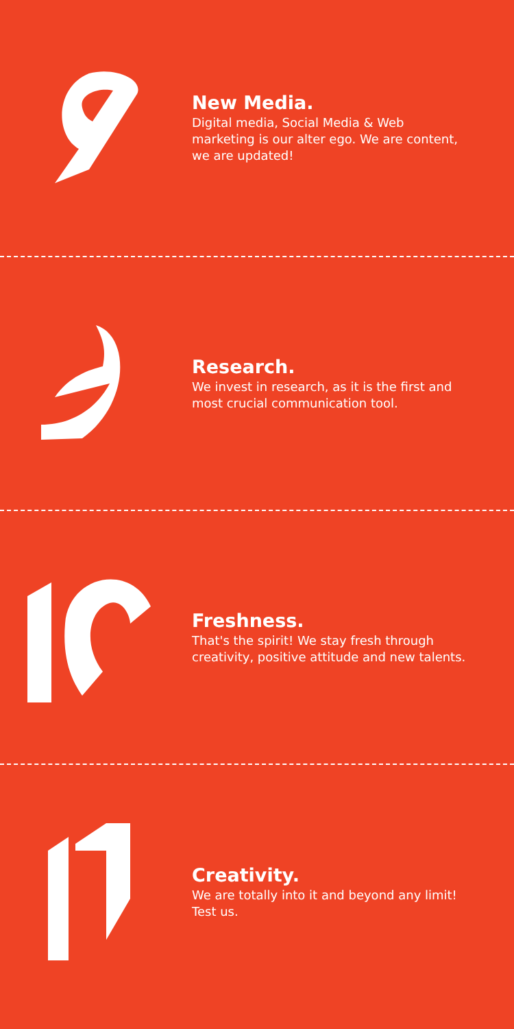New Media.
Digital media, Social Media & Web marketing is our alter ego. We are content, we are updated!
Research.
We invest in research, as it is the first and most crucial communication tool.
Freshness.
That's the spirit! We stay fresh through creativity, positive attitude and new talents.
Creativity.
We are totally into it and beyond any limit! Test us.